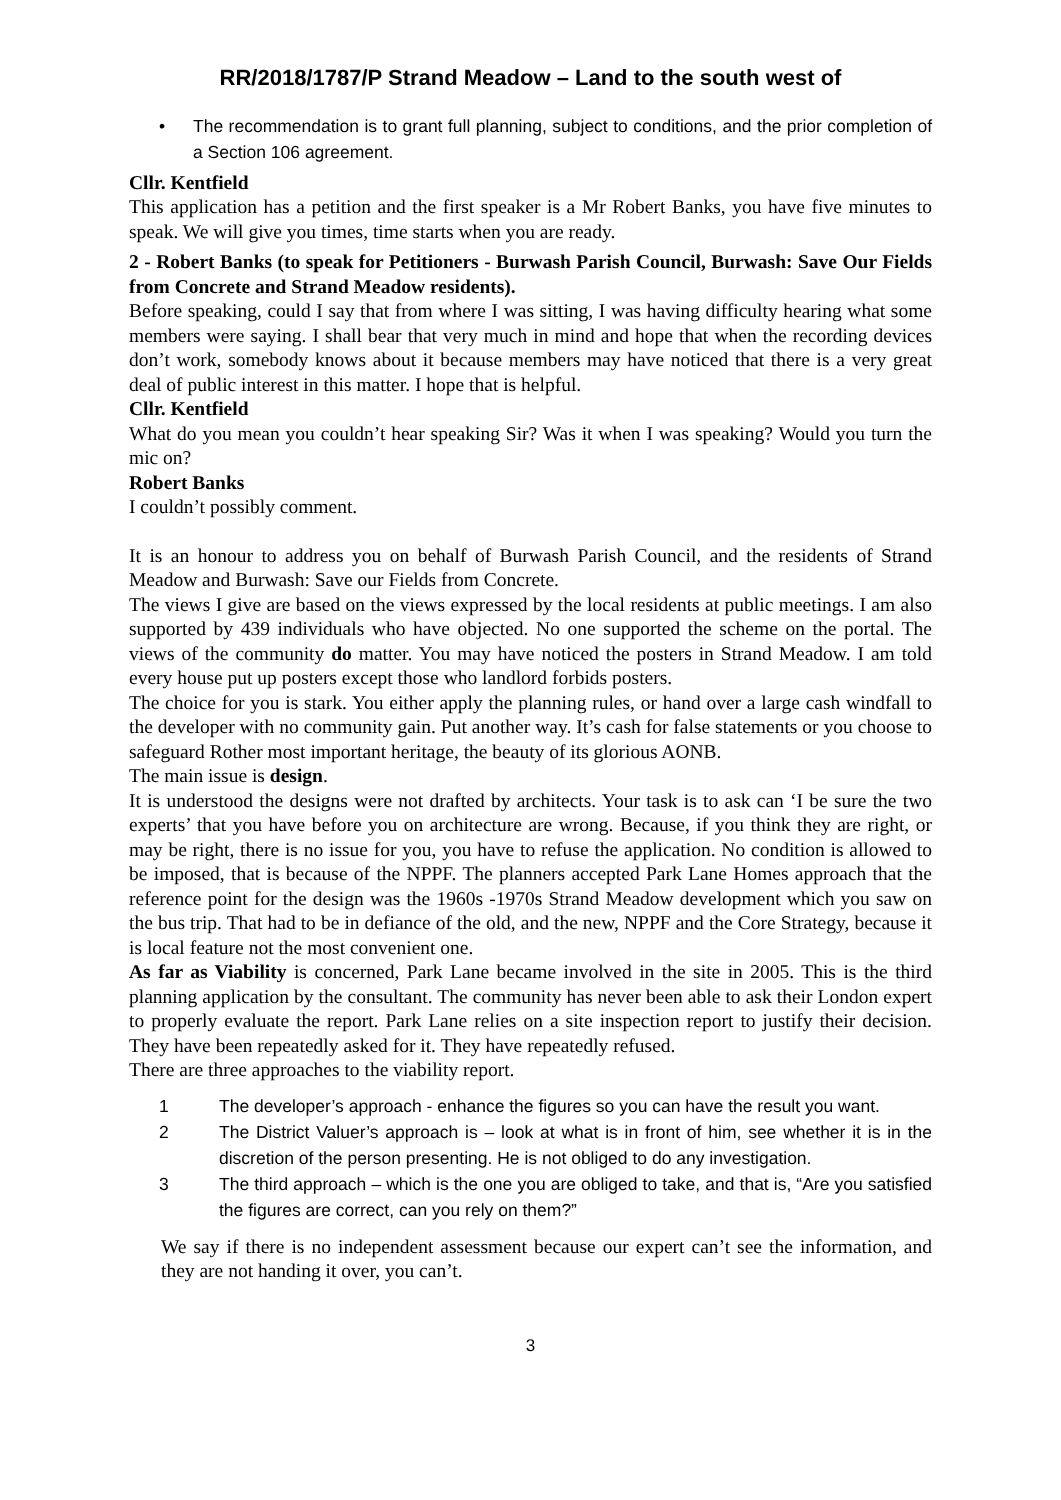RR/2018/1787/P Strand Meadow – Land to the south west of
• The recommendation is to grant full planning, subject to conditions, and the prior completion of a Section 106 agreement.
Cllr. Kentfield
This application has a petition and the first speaker is a Mr Robert Banks, you have five minutes to speak. We will give you times, time starts when you are ready.
2 - Robert Banks (to speak for Petitioners - Burwash Parish Council, Burwash: Save Our Fields from Concrete and Strand Meadow residents).
Before speaking, could I say that from where I was sitting, I was having difficulty hearing what some members were saying. I shall bear that very much in mind and hope that when the recording devices don’t work, somebody knows about it because members may have noticed that there is a very great deal of public interest in this matter. I hope that is helpful.
Cllr. Kentfield
What do you mean you couldn’t hear speaking Sir? Was it when I was speaking? Would you turn the mic on?
Robert Banks
I couldn’t possibly comment.
It is an honour to address you on behalf of Burwash Parish Council, and the residents of Strand Meadow and Burwash: Save our Fields from Concrete.
The views I give are based on the views expressed by the local residents at public meetings. I am also supported by 439 individuals who have objected. No one supported the scheme on the portal. The views of the community do matter. You may have noticed the posters in Strand Meadow. I am told every house put up posters except those who landlord forbids posters.
The choice for you is stark. You either apply the planning rules, or hand over a large cash windfall to the developer with no community gain. Put another way. It’s cash for false statements or you choose to safeguard Rother most important heritage, the beauty of its glorious AONB.
The main issue is design.
It is understood the designs were not drafted by architects. Your task is to ask can ‘I be sure the two experts’ that you have before you on architecture are wrong. Because, if you think they are right, or may be right, there is no issue for you, you have to refuse the application. No condition is allowed to be imposed, that is because of the NPPF. The planners accepted Park Lane Homes approach that the reference point for the design was the 1960s -1970s Strand Meadow development which you saw on the bus trip. That had to be in defiance of the old, and the new, NPPF and the Core Strategy, because it is local feature not the most convenient one.
As far as Viability is concerned, Park Lane became involved in the site in 2005. This is the third planning application by the consultant. The community has never been able to ask their London expert to properly evaluate the report. Park Lane relies on a site inspection report to justify their decision. They have been repeatedly asked for it. They have repeatedly refused.
There are three approaches to the viability report.
1 The developer’s approach - enhance the figures so you can have the result you want.
2 The District Valuer’s approach is – look at what is in front of him, see whether it is in the discretion of the person presenting. He is not obliged to do any investigation.
3 The third approach – which is the one you are obliged to take, and that is, “Are you satisfied the figures are correct, can you rely on them?”
We say if there is no independent assessment because our expert can’t see the information, and they are not handing it over, you can’t.
3